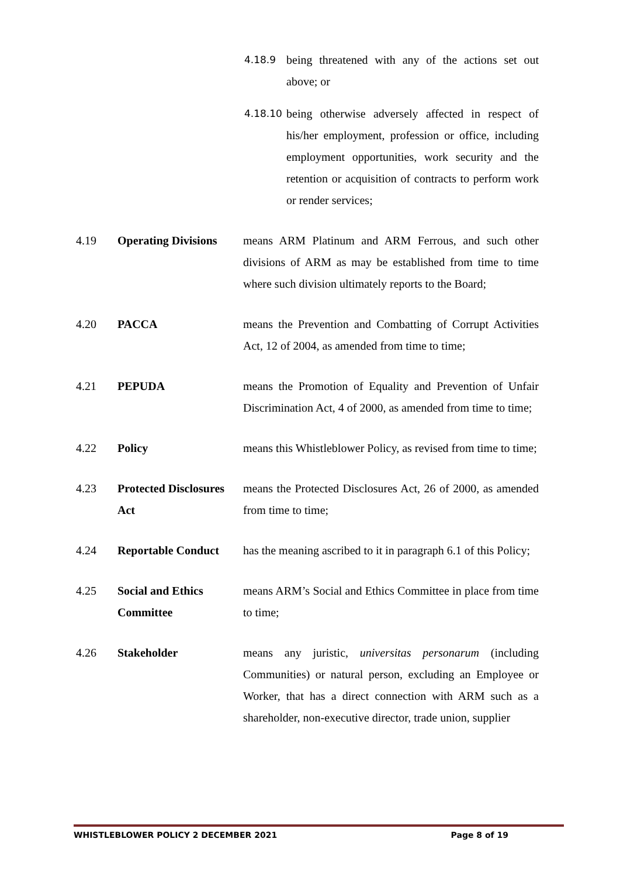4.18.9 being threatened with any of the actions set out above; or
4.18.10 being otherwise adversely affected in respect of his/her employment, profession or office, including employment opportunities, work security and the retention or acquisition of contracts to perform work or render services;
4.19 Operating Divisions means ARM Platinum and ARM Ferrous, and such other divisions of ARM as may be established from time to time where such division ultimately reports to the Board;
4.20 PACCA means the Prevention and Combatting of Corrupt Activities Act, 12 of 2004, as amended from time to time;
4.21 PEPUDA means the Promotion of Equality and Prevention of Unfair Discrimination Act, 4 of 2000, as amended from time to time;
4.22 Policy means this Whistleblower Policy, as revised from time to time;
4.23 Protected Disclosures Act means the Protected Disclosures Act, 26 of 2000, as amended from time to time;
4.24 Reportable Conduct has the meaning ascribed to it in paragraph 6.1 of this Policy;
4.25 Social and Ethics Committee means ARM’s Social and Ethics Committee in place from time to time;
4.26 Stakeholder means any juristic, universitas personarum (including Communities) or natural person, excluding an Employee or Worker, that has a direct connection with ARM such as a shareholder, non-executive director, trade union, supplier
WHISTLEBLOWER POLICY 2 DECEMBER 2021 Page 8 of 19